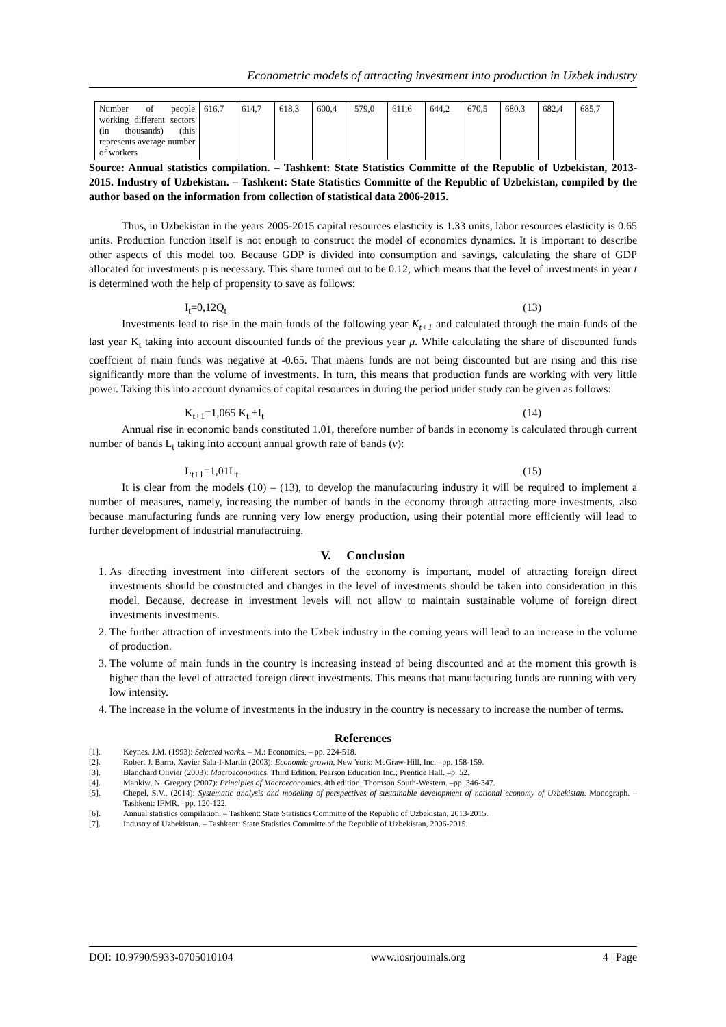Econometric models of attracting investment into production in Uzbek industry
| Number of people working different sectors (in thousands) (this represents average number of workers | 616,7 | 614,7 | 618,3 | 600,4 | 579,0 | 611,6 | 644,2 | 670,5 | 680,3 | 682,4 | 685,7 |
Source: Annual statistics compilation. – Tashkent: State Statistics Committe of the Republic of Uzbekistan, 2013-2015. Industry of Uzbekistan. – Tashkent: State Statistics Committe of the Republic of Uzbekistan, compiled by the author based on the information from collection of statistical data 2006-2015.
Thus, in Uzbekistan in the years 2005-2015 capital resources elasticity is 1.33 units, labor resources elasticity is 0.65 units. Production function itself is not enough to construct the model of economics dynamics. It is important to describe other aspects of this model too. Because GDP is divided into consumption and savings, calculating the share of GDP allocated for investments ρ is necessary. This share turned out to be 0.12, which means that the level of investments in year t is determined woth the help of propensity to save as follows:
I<sub>t</sub>=0,12Q<sub>t</sub> (13)
Investments lead to rise in the main funds of the following year K<sub>t+1</sub> and calculated through the main funds of the last year K<sub>t</sub> taking into account discounted funds of the previous year μ. While calculating the share of discounted funds coeffcient of main funds was negative at -0.65. That maens funds are not being discounted but are rising and this rise significantly more than the volume of investments. In turn, this means that production funds are working with very little power. Taking this into account dynamics of capital resources in during the period under study can be given as follows:
K<sub>t+1</sub>=1,065 K<sub>t</sub> +I<sub>t</sub> (14)
Annual rise in economic bands constituted 1.01, therefore number of bands in economy is calculated through current number of bands L<sub>t</sub> taking into account annual growth rate of bands (v):
L<sub>t+1</sub>=1,01L<sub>t</sub> (15)
It is clear from the models (10) – (13), to develop the manufacturing industry it will be required to implement a number of measures, namely, increasing the number of bands in the economy through attracting more investments, also because manufacturing funds are running very low energy production, using their potential more efficiently will lead to further development of industrial manufactruing.
V. Conclusion
1. As directing investment into different sectors of the economy is important, model of attracting foreign direct investments should be constructed and changes in the level of investments should be taken into consideration in this model. Because, decrease in investment levels will not allow to maintain sustainable volume of foreign direct investments investments.
2. The further attraction of investments into the Uzbek industry in the coming years will lead to an increase in the volume of production.
3. The volume of main funds in the country is increasing instead of being discounted and at the moment this growth is higher than the level of attracted foreign direct investments. This means that manufacturing funds are running with very low intensity.
4. The increase in the volume of investments in the industry in the country is necessary to increase the number of terms.
References
[1]. Keynes. J.M. (1993): Selected works. – M.: Economics. – pp. 224-518.
[2]. Robert J. Barro, Xavier Sala-I-Martin (2003): Economic growth, New York: McGraw-Hill, Inc. –pp. 158-159.
[3]. Blanchard Olivier (2003): Macroeconomics. Third Edition. Pearson Education Inc.; Prentice Hall. –p. 52.
[4]. Mankiw, N. Gregory (2007): Principles of Macroeconomics. 4th edition, Thomson South-Western. –pp. 346-347.
[5]. Chepel, S.V., (2014): Systematic analysis and modeling of perspectives of sustainable development of national economy of Uzbekistan. Monograph. –Tashkent: IFMR. –pp. 120-122.
[6]. Annual statistics compilation. – Tashkent: State Statistics Committe of the Republic of Uzbekistan, 2013-2015.
[7]. Industry of Uzbekistan. – Tashkent: State Statistics Committe of the Republic of Uzbekistan, 2006-2015.
DOI: 10.9790/5933-0705010104 www.iosrjournals.org 4 | Page